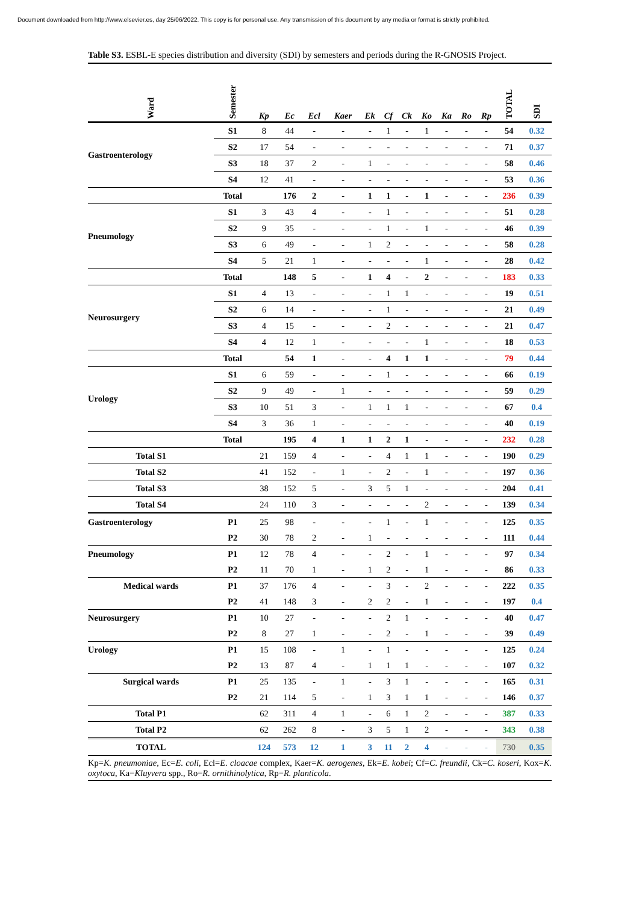Document downloaded from http://www.elsevier.es, day 25/06/2022. This copy is for personal use. Any transmission of this document by any media or format is strictly prohibited.
Table S3. ESBL-E species distribution and diversity (SDI) by semesters and periods during the R-GNOSIS Project.
| Ward | Semester | Kp | Ec | Ecl | Kaer | Ek | Cf | Ck | Ko | Ka | Ro | Rp | TOTAL | SDI |
| --- | --- | --- | --- | --- | --- | --- | --- | --- | --- | --- | --- | --- | --- | --- |
| Gastroenterology | S1 | 8 | 44 | - | - | - | 1 | - | 1 | - | - | - | 54 | 0.32 |
| | S2 | 17 | 54 | - | - | - | - | - | - | - | - | - | 71 | 0.37 |
| | S3 | 18 | 37 | 2 | - | 1 | - | - | - | - | - | - | 58 | 0.46 |
| | S4 | 12 | 41 | - | - | - | - | - | - | - | - | - | 53 | 0.36 |
| | Total | | 176 | 2 | - | 1 | 1 | - | 1 | - | - | - | 236 | 0.39 |
| Pneumology | S1 | 3 | 43 | 4 | - | - | 1 | - | - | - | - | - | 51 | 0.28 |
| | S2 | 9 | 35 | - | - | - | 1 | - | 1 | - | - | - | 46 | 0.39 |
| | S3 | 6 | 49 | - | - | 1 | 2 | - | - | - | - | - | 58 | 0.28 |
| | S4 | 5 | 21 | 1 | - | - | - | - | 1 | - | - | - | 28 | 0.42 |
| | Total | | 148 | 5 | - | 1 | 4 | - | 2 | - | - | - | 183 | 0.33 |
| Neurosurgery | S1 | 4 | 13 | - | - | - | 1 | 1 | - | - | - | - | 19 | 0.51 |
| | S2 | 6 | 14 | - | - | - | 1 | - | - | - | - | - | 21 | 0.49 |
| | S3 | 4 | 15 | - | - | - | 2 | - | - | - | - | - | 21 | 0.47 |
| | S4 | 4 | 12 | 1 | - | - | - | - | 1 | - | - | - | 18 | 0.53 |
| | Total | | 54 | 1 | - | - | 4 | 1 | 1 | - | - | - | 79 | 0.44 |
| Urology | S1 | 6 | 59 | - | - | - | 1 | - | - | - | - | - | 66 | 0.19 |
| | S2 | 9 | 49 | - | 1 | - | - | - | - | - | - | - | 59 | 0.29 |
| | S3 | 10 | 51 | 3 | - | 1 | 1 | 1 | - | - | - | - | 67 | 0.4 |
| | S4 | 3 | 36 | 1 | - | - | - | - | - | - | - | - | 40 | 0.19 |
| | Total | | 195 | 4 | 1 | 1 | 2 | 1 | - | - | - | - | 232 | 0.28 |
| Total S1 | | 21 | 159 | 4 | - | - | 4 | 1 | 1 | - | - | - | 190 | 0.29 |
| Total S2 | | 41 | 152 | - | 1 | - | 2 | - | 1 | - | - | - | 197 | 0.36 |
| Total S3 | | 38 | 152 | 5 | - | 3 | 5 | 1 | - | - | - | - | 204 | 0.41 |
| Total S4 | | 24 | 110 | 3 | - | - | - | - | 2 | - | - | - | 139 | 0.34 |
| Gastroenterology | P1 | 25 | 98 | - | - | - | 1 | - | 1 | - | - | - | 125 | 0.35 |
| | P2 | 30 | 78 | 2 | - | 1 | - | - | - | - | - | - | 111 | 0.44 |
| Pneumology | P1 | 12 | 78 | 4 | - | - | 2 | - | 1 | - | - | - | 97 | 0.34 |
| | P2 | 11 | 70 | 1 | - | 1 | 2 | - | 1 | - | - | - | 86 | 0.33 |
| Medical wards | P1 | 37 | 176 | 4 | - | - | 3 | - | 2 | - | - | - | 222 | 0.35 |
| | P2 | 41 | 148 | 3 | - | 2 | 2 | - | 1 | - | - | - | 197 | 0.4 |
| Neurosurgery | P1 | 10 | 27 | - | - | - | 2 | 1 | - | - | - | - | 40 | 0.47 |
| | P2 | 8 | 27 | 1 | - | - | 2 | - | 1 | - | - | - | 39 | 0.49 |
| Urology | P1 | 15 | 108 | - | 1 | - | 1 | - | - | - | - | - | 125 | 0.24 |
| | P2 | 13 | 87 | 4 | - | 1 | 1 | 1 | - | - | - | - | 107 | 0.32 |
| Surgical wards | P1 | 25 | 135 | - | 1 | - | 3 | 1 | - | - | - | - | 165 | 0.31 |
| | P2 | 21 | 114 | 5 | - | 1 | 3 | 1 | 1 | - | - | - | 146 | 0.37 |
| Total P1 | | 62 | 311 | 4 | 1 | - | 6 | 1 | 2 | - | - | - | 387 | 0.33 |
| Total P2 | | 62 | 262 | 8 | - | 3 | 5 | 1 | 2 | - | - | - | 343 | 0.38 |
| TOTAL | | 124 | 573 | 12 | 1 | 3 | 11 | 2 | 4 | - | - | - | 730 | 0.35 |
Kp=K. pneumoniae, Ec=E. coli, Ecl=E. cloacae complex, Kaer=K. aerogenes, Ek=E. kobei; Cf=C. freundii, Ck=C. koseri, Kox=K. oxytoca, Ka=Kluyvera spp., Ro=R. ornithinolytica, Rp=R. planticola.